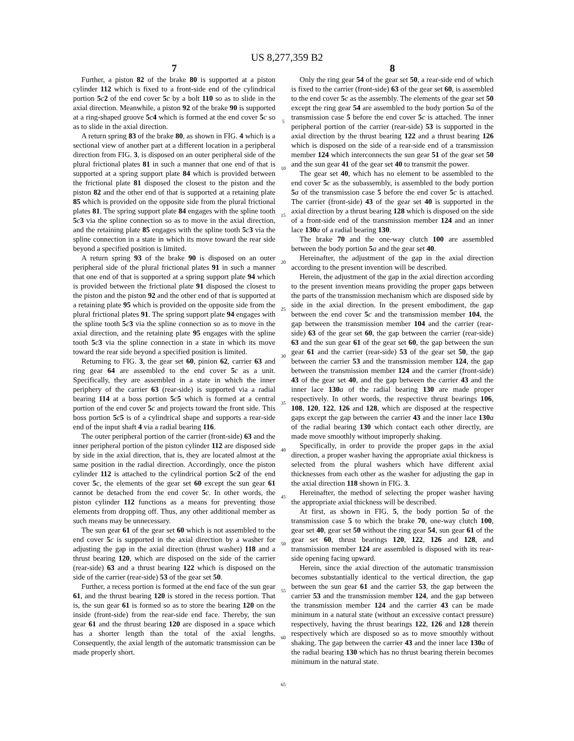US 8,277,359 B2
7
Further, a piston 82 of the brake 80 is supported at a piston cylinder 112 which is fixed to a front-side end of the cylindrical portion 5 c 2 of the end cover 5 c by a bolt 110 so as to slide in the axial direction. Meanwhile, a piston 92 of the brake 90 is supported at a ring-shaped groove 5 c 4 which is formed at the end cover 5 c so as to slide in the axial direction.
A return spring 83 of the brake 80, as shown in FIG. 4 which is a sectional view of another part at a different location in a peripheral direction from FIG. 3, is disposed on an outer peripheral side of the plural frictional plates 81 in such a manner that one end of that is supported at a spring support plate 84 which is provided between the frictional plate 81 disposed the closest to the piston and the piston 82 and the other end of that is supported at a retaining plate 85 which is provided on the opposite side from the plural frictional plates 81. The spring support plate 84 engages with the spline tooth 5 c 3 via the spline connection so as to move in the axial direction, and the retaining plate 85 engages with the spline tooth 5 c 3 via the spline connection in a state in which its move toward the rear side beyond a specified position is limited.
A return spring 93 of the brake 90 is disposed on an outer peripheral side of the plural frictional plates 91 in such a manner that one end of that is supported at a spring support plate 94 which is provided between the frictional plate 91 disposed the closest to the piston and the piston 92 and the other end of that is supported at a retaining plate 95 which is provided on the opposite side from the plural frictional plates 91. The spring support plate 94 engages with the spline tooth 5 c 3 via the spline connection so as to move in the axial direction, and the retaining plate 95 engages with the spline tooth 5 c 3 via the spline connection in a state in which its move toward the rear side beyond a specified position is limited.
Returning to FIG. 3, the gear set 60, pinion 62, carrier 63 and ring gear 64 are assembled to the end cover 5 c as a unit. Specifically, they are assembled in a state in which the inner periphery of the carrier 63 (rear-side) is supported via a radial bearing 114 at a boss portion 5 c 5 which is formed at a central portion of the end cover 5 c and projects toward the front side. This boss portion 5 c 5 is of a cylindrical shape and supports a rear-side end of the input shaft 4 via a radial bearing 116.
The outer peripheral portion of the carrier (front-side) 63 and the inner peripheral portion of the piston cylinder 112 are disposed side by side in the axial direction, that is, they are located almost at the same position in the radial direction. Accordingly, once the piston cylinder 112 is attached to the cylindrical portion 5 c 2 of the end cover 5 c, the elements of the gear set 60 except the sun gear 61 cannot be detached from the end cover 5 c. In other words, the piston cylinder 112 functions as a means for preventing those elements from dropping off. Thus, any other additional member as such means may be unnecessary.
The sun gear 61 of the gear set 60 which is not assembled to the end cover 5 c is supported in the axial direction by a washer for adjusting the gap in the axial direction (thrust washer) 118 and a thrust bearing 120, which are disposed on the side of the carrier (rear-side) 63 and a thrust bearing 122 which is disposed on the side of the carrier (rear-side) 53 of the gear set 50.
Further, a recess portion is formed at the end face of the sun gear 61, and the thrust bearing 120 is stored in the recess portion. That is, the sun gear 61 is formed so as to store the bearing 120 on the inside (front-side) from the rear-side end face. Thereby, the sun gear 61 and the thrust bearing 120 are disposed in a space which has a shorter length than the total of the axial lengths. Consequently, the axial length of the automatic transmission can be made properly short.
5
10
15
20
25
30
35
40
45
50
55
60
65
8
Only the ring gear 54 of the gear set 50, a rear-side end of which is fixed to the carrier (front-side) 63 of the gear set 60, is assembled to the end cover 5 c as the assembly. The elements of the gear set 50 except the ring gear 54 are assembled to the body portion 5 a of the transmission case 5 before the end cover 5 c is attached. The inner peripheral portion of the carrier (rear-side) 53 is supported in the axial direction by the thrust bearing 122 and a thrust bearing 126 which is disposed on the side of a rear-side end of a transmission member 124 which interconnects the sun gear 51 of the gear set 50 and the sun gear 41 of the gear set 40 to transmit the power.
The gear set 40, which has no element to be assembled to the end cover 5 c as the subassembly, is assembled to the body portion 5 a of the transmission case 5 before the end cover 5 c is attached. The carrier (front-side) 43 of the gear set 40 is supported in the axial direction by a thrust bearing 128 which is disposed on the side of a front-side end of the transmission member 124 and an inner lace 130 a of a radial bearing 130.
The brake 70 and the one-way clutch 100 are assembled between the body portion 5 a and the gear set 40.
Hereinafter, the adjustment of the gap in the axial direction according to the present invention will be described.
Herein, the adjustment of the gap in the axial direction according to the present invention means providing the proper gaps between the parts of the transmission mechanism which are disposed side by side in the axial direction. In the present embodiment, the gap between the end cover 5 c and the transmission member 104, the gap between the transmission member 104 and the carrier (rear-side) 63 of the gear set 60, the gap between the carrier (rear-side) 63 and the sun gear 61 of the gear set 60, the gap between the sun gear 61 and the carrier (rear-side) 53 of the gear set 50, the gap between the carrier 53 and the transmission member 124, the gap between the transmission member 124 and the carrier (front-side) 43 of the gear set 40, and the gap between the carrier 43 and the inner lace 130 a of the radial bearing 130 are made proper respectively. In other words, the respective thrust bearings 106, 108, 120, 122, 126 and 128, which are disposed at the respective gaps except the gap between the carrier 43 and the inner lace 130 a of the radial bearing 130 which contact each other directly, are made move smoothly without improperly shaking.
Specifically, in order to provide the proper gaps in the axial direction, a proper washer having the appropriate axial thickness is selected from the plural washers which have different axial thicknesses from each other as the washer for adjusting the gap in the axial direction 118 shown in FIG. 3.
Hereinafter, the method of selecting the proper washer having the appropriate axial thickness will be described.
At first, as shown in FIG. 5, the body portion 5 a of the transmission case 5 to which the brake 70, one-way clutch 100, gear set 40, gear set 50 without the ring gear 54, sun gear 61 of the gear set 60, thrust bearings 120, 122, 126 and 128, and transmission member 124 are assembled is disposed with its rear-side opening facing upward.
Herein, since the axial direction of the automatic transmission becomes substantially identical to the vertical direction, the gap between the sun gear 61 and the carrier 53, the gap between the carrier 53 and the transmission member 124, and the gap between the transmission member 124 and the carrier 43 can be made minimum in a natural state (without an excessive contact pressure) respectively, having the thrust bearings 122, 126 and 128 therein respectively which are disposed so as to move smoothly without shaking. The gap between the carrier 43 and the inner lace 130 a of the radial bearing 130 which has no thrust bearing therein becomes minimum in the natural state.